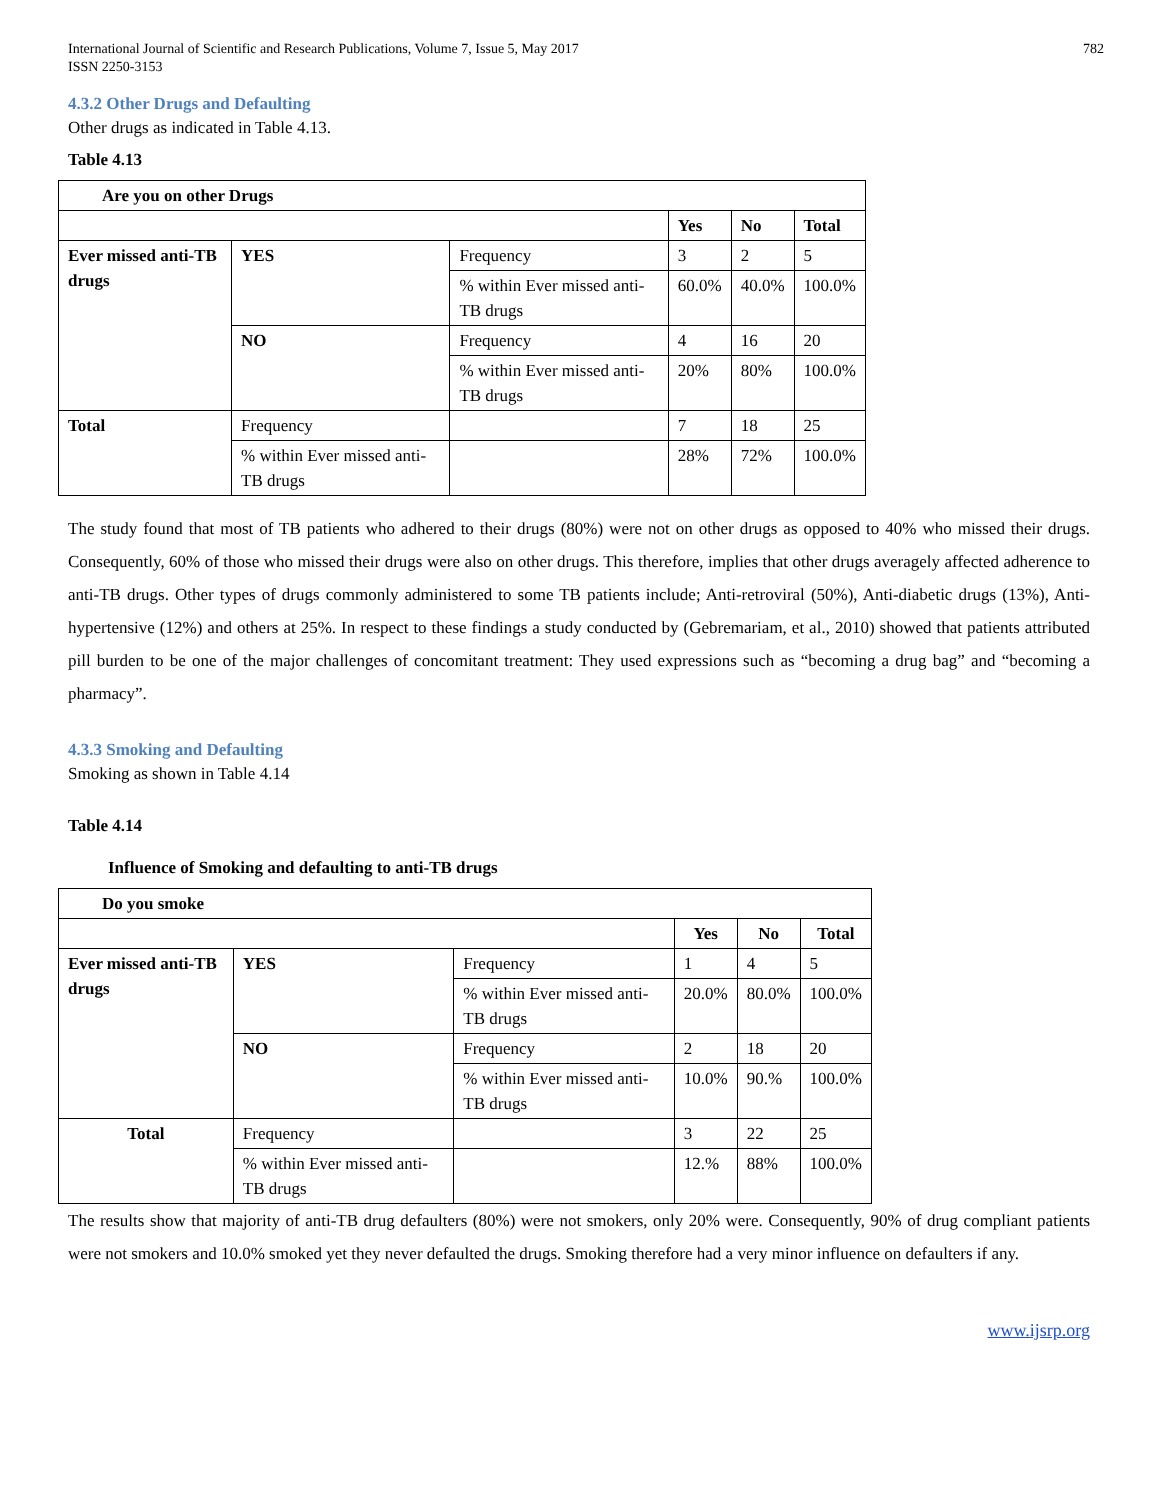International Journal of Scientific and Research Publications, Volume 7, Issue 5, May 2017
ISSN 2250-3153
782
4.3.2 Other Drugs and Defaulting
Other drugs as indicated in Table 4.13.
Table 4.13
| Are you on other Drugs | | | | | |
| --- | --- | --- | --- | --- | --- |
| | | | Yes | No | Total |
| Ever missed anti-TB drugs | YES | Frequency | 3 | 2 | 5 |
| | | % within Ever missed anti-TB drugs | 60.0% | 40.0% | 100.0% |
| | NO | Frequency | 4 | 16 | 20 |
| | | % within Ever missed anti-TB drugs | 20% | 80% | 100.0% |
| Total | Frequency | | 7 | 18 | 25 |
| | % within Ever missed anti-TB drugs | | 28% | 72% | 100.0% |
The study found that most of TB patients who adhered to their drugs (80%) were not on other drugs as opposed to 40% who missed their drugs. Consequently, 60% of those who missed their drugs were also on other drugs. This therefore, implies that other drugs averagely affected adherence to anti-TB drugs. Other types of drugs commonly administered to some TB patients include; Anti-retroviral (50%), Anti-diabetic drugs (13%), Anti-hypertensive (12%) and others at 25%. In respect to these findings a study conducted by (Gebremariam, et al., 2010) showed that patients attributed pill burden to be one of the major challenges of concomitant treatment: They used expressions such as “becoming a drug bag” and “becoming a pharmacy”.
4.3.3 Smoking and Defaulting
Smoking as shown in Table 4.14
Table 4.14
Influence of Smoking and defaulting to anti-TB drugs
| Do you smoke | | | | | |
| --- | --- | --- | --- | --- | --- |
| | | | Yes | No | Total |
| Ever missed anti-TB drugs | YES | Frequency | 1 | 4 | 5 |
| | | % within Ever missed anti-TB drugs | 20.0% | 80.0% | 100.0% |
| | NO | Frequency | 2 | 18 | 20 |
| | | % within Ever missed anti-TB drugs | 10.0% | 90.% | 100.0% |
| Total | Frequency | | 3 | 22 | 25 |
| | % within Ever missed anti-TB drugs | | 12.% | 88% | 100.0% |
The results show that majority of anti-TB drug defaulters (80%) were not smokers, only 20% were. Consequently, 90% of drug compliant patients were not smokers and 10.0% smoked yet they never defaulted the drugs. Smoking therefore had a very minor influence on defaulters if any.
www.ijsrp.org